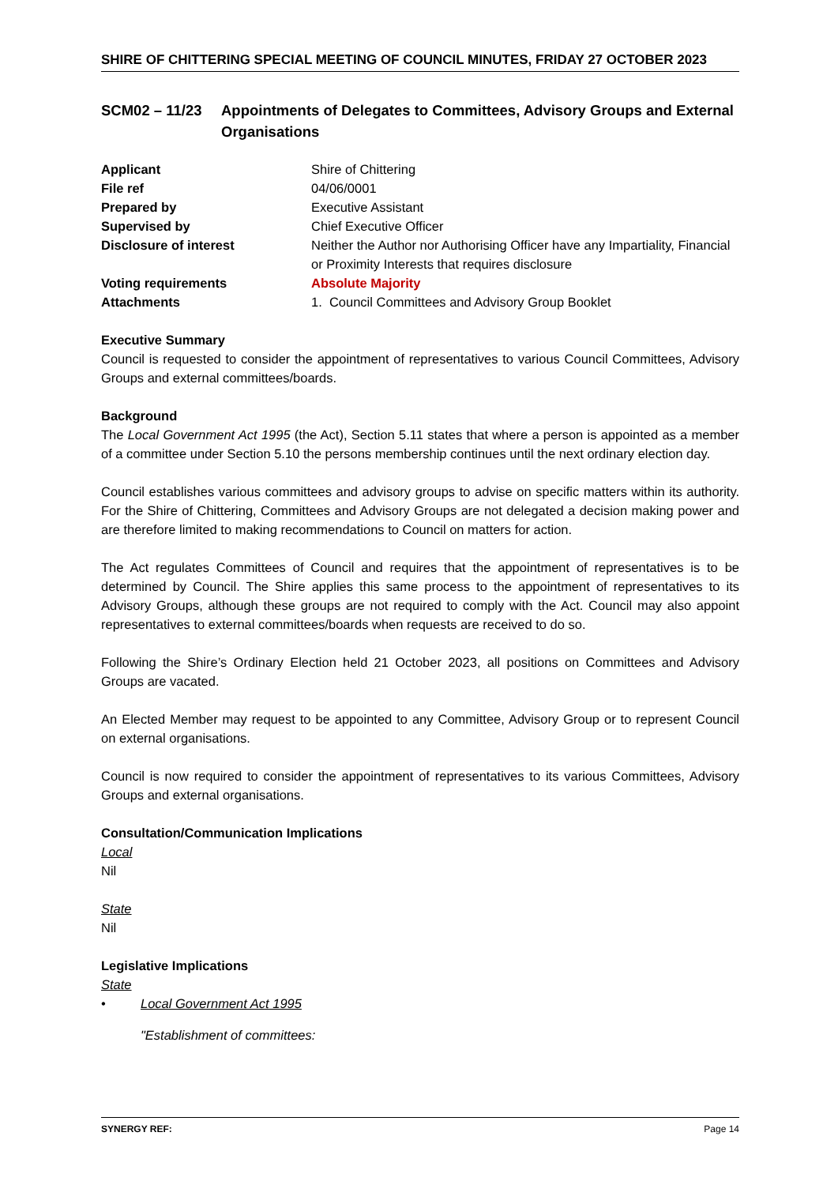SHIRE OF CHITTERING SPECIAL MEETING OF COUNCIL MINUTES, FRIDAY 27 OCTOBER 2023
SCM02 – 11/23 Appointments of Delegates to Committees, Advisory Groups and External Organisations
| Applicant | Shire of Chittering |
| File ref | 04/06/0001 |
| Prepared by | Executive Assistant |
| Supervised by | Chief Executive Officer |
| Disclosure of interest | Neither the Author nor Authorising Officer have any Impartiality, Financial or Proximity Interests that requires disclosure |
| Voting requirements | Absolute Majority |
| Attachments | 1. Council Committees and Advisory Group Booklet |
Executive Summary
Council is requested to consider the appointment of representatives to various Council Committees, Advisory Groups and external committees/boards.
Background
The Local Government Act 1995 (the Act), Section 5.11 states that where a person is appointed as a member of a committee under Section 5.10 the persons membership continues until the next ordinary election day.
Council establishes various committees and advisory groups to advise on specific matters within its authority. For the Shire of Chittering, Committees and Advisory Groups are not delegated a decision making power and are therefore limited to making recommendations to Council on matters for action.
The Act regulates Committees of Council and requires that the appointment of representatives is to be determined by Council. The Shire applies this same process to the appointment of representatives to its Advisory Groups, although these groups are not required to comply with the Act. Council may also appoint representatives to external committees/boards when requests are received to do so.
Following the Shire’s Ordinary Election held 21 October 2023, all positions on Committees and Advisory Groups are vacated.
An Elected Member may request to be appointed to any Committee, Advisory Group or to represent Council on external organisations.
Council is now required to consider the appointment of representatives to its various Committees, Advisory Groups and external organisations.
Consultation/Communication Implications
Local
Nil
State
Nil
Legislative Implications
State
• Local Government Act 1995
"Establishment of committees:
SYNERGY REF: Page 14